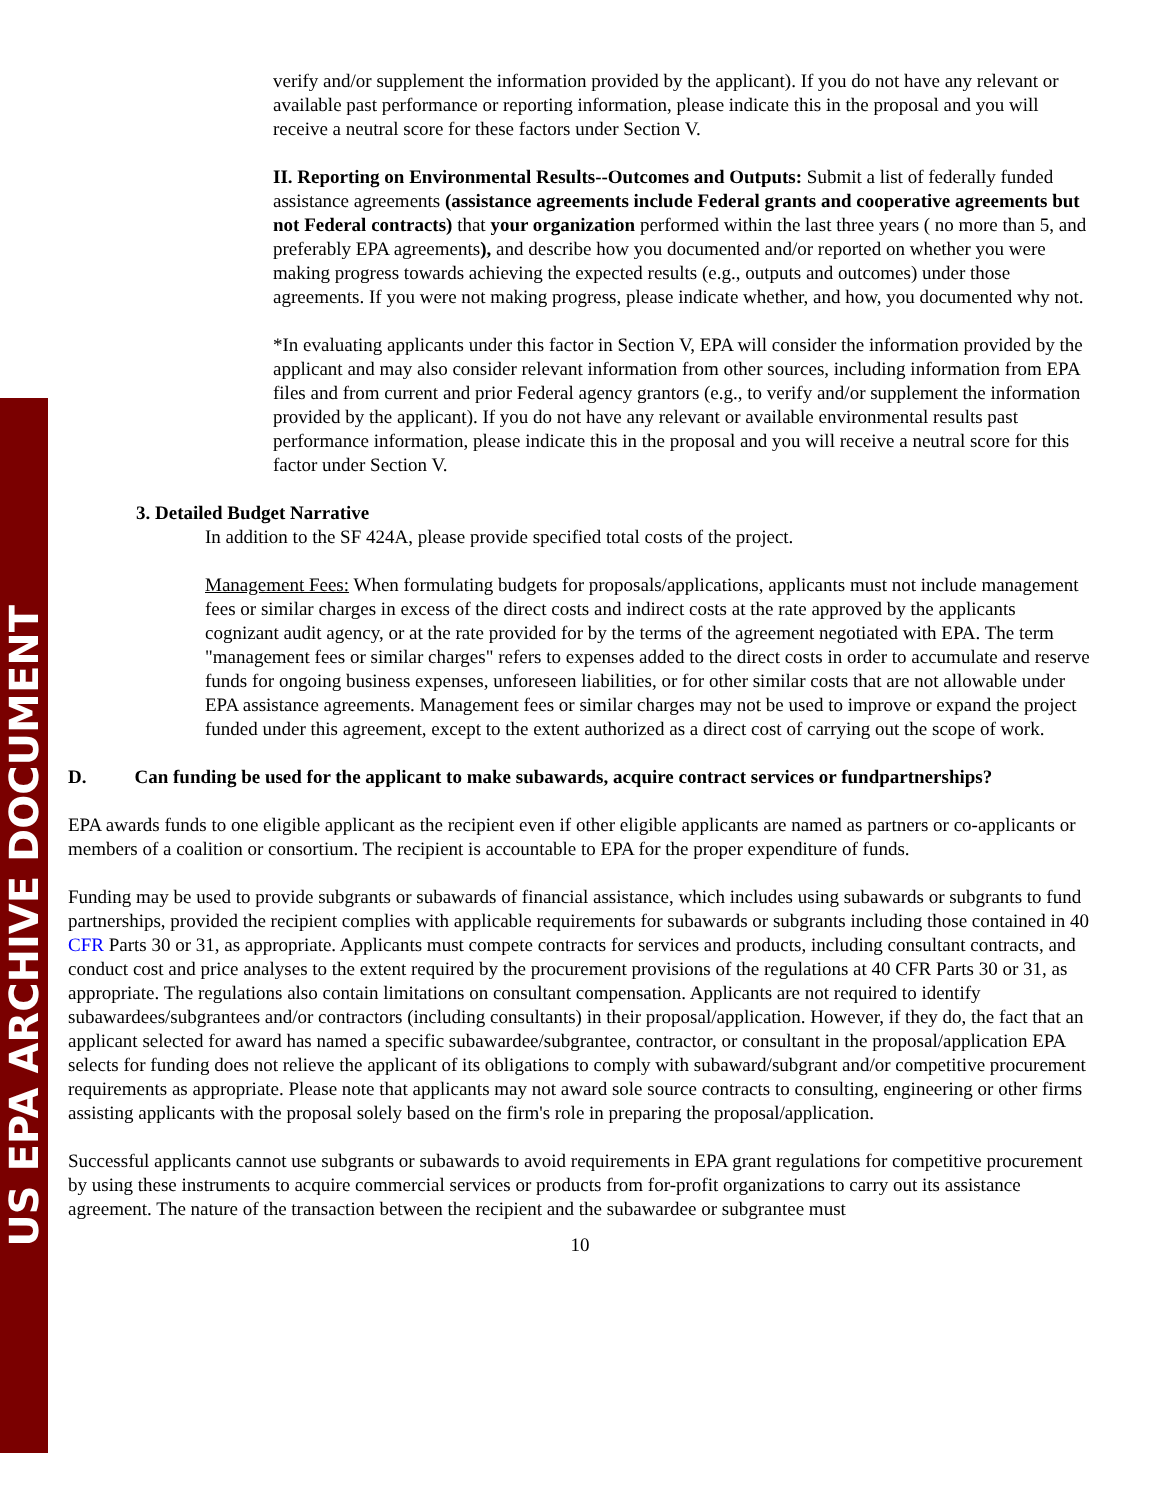US EPA ARCHIVE DOCUMENT
verify and/or supplement the information provided by the applicant). If you do not have any relevant or available past performance or reporting information, please indicate this in the proposal and you will receive a neutral score for these factors under Section V.
II. Reporting on Environmental Results--Outcomes and Outputs: Submit a list of federally funded assistance agreements (assistance agreements include Federal grants and cooperative agreements but not Federal contracts) that your organization performed within the last three years ( no more than 5, and preferably EPA agreements), and describe how you documented and/or reported on whether you were making progress towards achieving the expected results (e.g., outputs and outcomes) under those agreements. If you were not making progress, please indicate whether, and how, you documented why not.
*In evaluating applicants under this factor in Section V, EPA will consider the information provided by the applicant and may also consider relevant information from other sources, including information from EPA files and from current and prior Federal agency grantors (e.g., to verify and/or supplement the information provided by the applicant). If you do not have any relevant or available environmental results past performance information, please indicate this in the proposal and you will receive a neutral score for this factor under Section V.
3. Detailed Budget Narrative
In addition to the SF 424A, please provide specified total costs of the project.
Management Fees: When formulating budgets for proposals/applications, applicants must not include management fees or similar charges in excess of the direct costs and indirect costs at the rate approved by the applicants cognizant audit agency, or at the rate provided for by the terms of the agreement negotiated with EPA. The term "management fees or similar charges" refers to expenses added to the direct costs in order to accumulate and reserve funds for ongoing business expenses, unforeseen liabilities, or for other similar costs that are not allowable under EPA assistance agreements. Management fees or similar charges may not be used to improve or expand the project funded under this agreement, except to the extent authorized as a direct cost of carrying out the scope of work.
D. Can funding be used for the applicant to make subawards, acquire contract services or fundpartnerships?
EPA awards funds to one eligible applicant as the recipient even if other eligible applicants are named as partners or co-applicants or members of a coalition or consortium. The recipient is accountable to EPA for the proper expenditure of funds.
Funding may be used to provide subgrants or subawards of financial assistance, which includes using subawards or subgrants to fund partnerships, provided the recipient complies with applicable requirements for subawards or subgrants including those contained in 40 CFR Parts 30 or 31, as appropriate. Applicants must compete contracts for services and products, including consultant contracts, and conduct cost and price analyses to the extent required by the procurement provisions of the regulations at 40 CFR Parts 30 or 31, as appropriate. The regulations also contain limitations on consultant compensation. Applicants are not required to identify subawardees/subgrantees and/or contractors (including consultants) in their proposal/application. However, if they do, the fact that an applicant selected for award has named a specific subawardee/subgrantee, contractor, or consultant in the proposal/application EPA selects for funding does not relieve the applicant of its obligations to comply with subaward/subgrant and/or competitive procurement requirements as appropriate. Please note that applicants may not award sole source contracts to consulting, engineering or other firms assisting applicants with the proposal solely based on the firm's role in preparing the proposal/application.
Successful applicants cannot use subgrants or subawards to avoid requirements in EPA grant regulations for competitive procurement by using these instruments to acquire commercial services or products from for-profit organizations to carry out its assistance agreement. The nature of the transaction between the recipient and the subawardee or subgrantee must
10